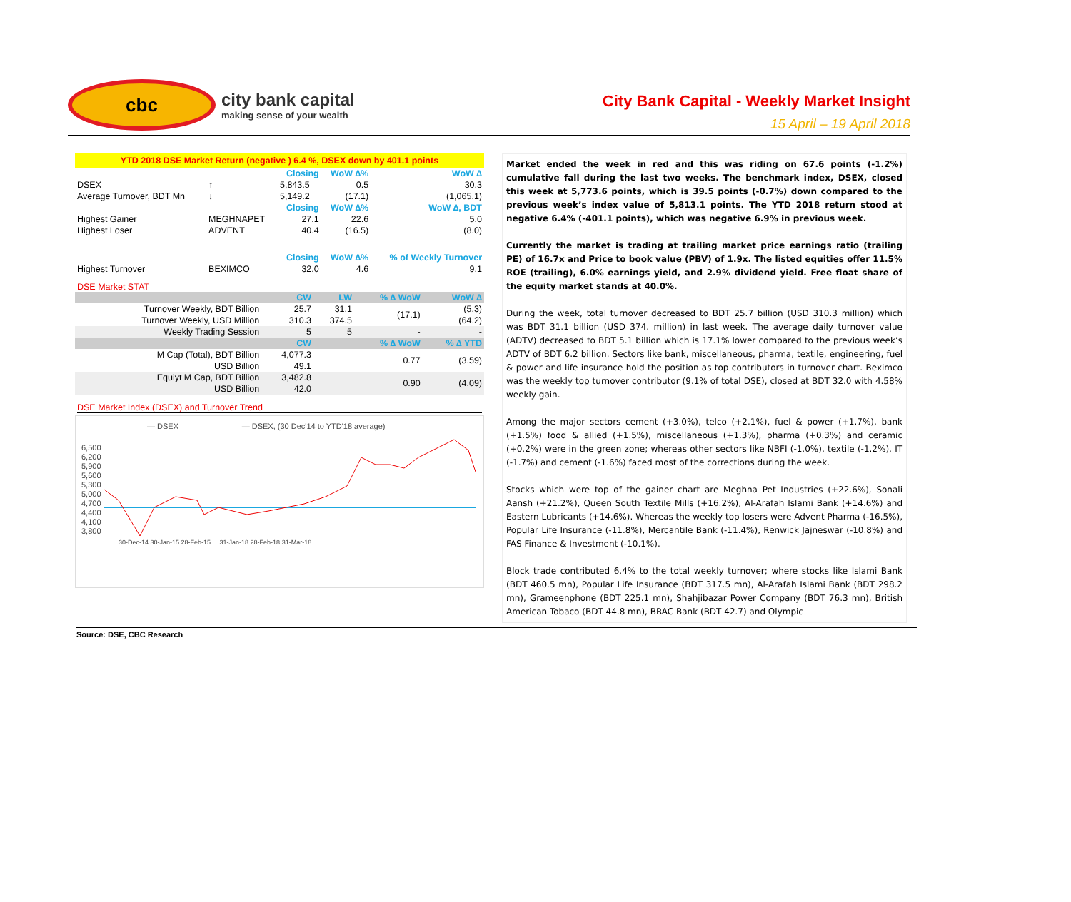cbc
city bank capital
making sense of your wealth
City Bank Capital - Weekly Market Insight
15 April – 19 April 2018
YTD 2018 DSE Market Return (negative ) 6.4 %, DSEX down by 401.1 points
| | | Closing | WoW ∆% | WoW ∆ |
| DSEX | ↑ | 5,843.5 | 0.5 | 30.3 |
| Average Turnover, BDT Mn | ↓ | 5,149.2 | (17.1) | (1,065.1) |
| | | Closing | WoW ∆% | WoW ∆, BDT |
| Highest Gainer | MEGHNAPET | 27.1 | 22.6 | 5.0 |
| Highest Loser | ADVENT | 40.4 | (16.5) | (8.0) |
| | | Closing | WoW ∆% | % of Weekly Turnover |
| Highest Turnover | BEXIMCO | 32.0 | 4.6 | 9.1 |
DSE Market STAT
| | CW | LW | % ∆ WoW | WoW ∆ |
| Turnover Weekly, BDT Billion | 25.7 | 31.1 | (17.1) | (5.3) |
| Turnover Weekly, USD Million | 310.3 | 374.5 | | (64.2) |
| Weekly Trading Session | 5 | 5 | - | - |
| | CW | | % ∆ WoW | % ∆ YTD |
| M Cap (Total), BDT Billion | 4,077.3 | | 0.77 | (3.59) |
| USD Billion | 49.1 | | | |
| Equiyt M Cap, BDT Billion | 3,482.8 | | 0.90 | (4.09) |
| USD Billion | 42.0 | | | |
DSE Market Index (DSEX) and Turnover Trend
— DSEX — DSEX, (30 Dec'14 to YTD'18 average)
6,500
6,200
5,900
5,600
5,300
5,000
4,700
4,400
4,100
3,800
30-Dec-14 30-Jan-15 28-Feb-15 ... 31-Jan-18 28-Feb-18 31-Mar-18
Market ended the week in red and this was riding on 67.6 points (-1.2%) cumulative fall during the last two weeks. The benchmark index, DSEX, closed this week at 5,773.6 points, which is 39.5 points (-0.7%) down compared to the previous week’s index value of 5,813.1 points. The YTD 2018 return stood at negative 6.4% (-401.1 points), which was negative 6.9% in previous week.
Currently the market is trading at trailing market price earnings ratio (trailing PE) of 16.7x and Price to book value (PBV) of 1.9x. The listed equities offer 11.5% ROE (trailing), 6.0% earnings yield, and 2.9% dividend yield. Free float share of the equity market stands at 40.0%.
During the week, total turnover decreased to BDT 25.7 billion (USD 310.3 million) which was BDT 31.1 billion (USD 374. million) in last week. The average daily turnover value (ADTV) decreased to BDT 5.1 billion which is 17.1% lower compared to the previous week’s ADTV of BDT 6.2 billion. Sectors like bank, miscellaneous, pharma, textile, engineering, fuel & power and life insurance hold the position as top contributors in turnover chart. Beximco was the weekly top turnover contributor (9.1% of total DSE), closed at BDT 32.0 with 4.58% weekly gain.
Among the major sectors cement (+3.0%), telco (+2.1%), fuel & power (+1.7%), bank (+1.5%) food & allied (+1.5%), miscellaneous (+1.3%), pharma (+0.3%) and ceramic (+0.2%) were in the green zone; whereas other sectors like NBFI (-1.0%), textile (-1.2%), IT (-1.7%) and cement (-1.6%) faced most of the corrections during the week.
Stocks which were top of the gainer chart are Meghna Pet Industries (+22.6%), Sonali Aansh (+21.2%), Queen South Textile Mills (+16.2%), Al-Arafah Islami Bank (+14.6%) and Eastern Lubricants (+14.6%). Whereas the weekly top losers were Advent Pharma (-16.5%), Popular Life Insurance (-11.8%), Mercantile Bank (-11.4%), Renwick Jajneswar (-10.8%) and FAS Finance & Investment (-10.1%).
Block trade contributed 6.4% to the total weekly turnover; where stocks like Islami Bank (BDT 460.5 mn), Popular Life Insurance (BDT 317.5 mn), Al-Arafah Islami Bank (BDT 298.2 mn), Grameenphone (BDT 225.1 mn), Shahjibazar Power Company (BDT 76.3 mn), British American Tobaco (BDT 44.8 mn), BRAC Bank (BDT 42.7) and Olympic
Source: DSE, CBC Research